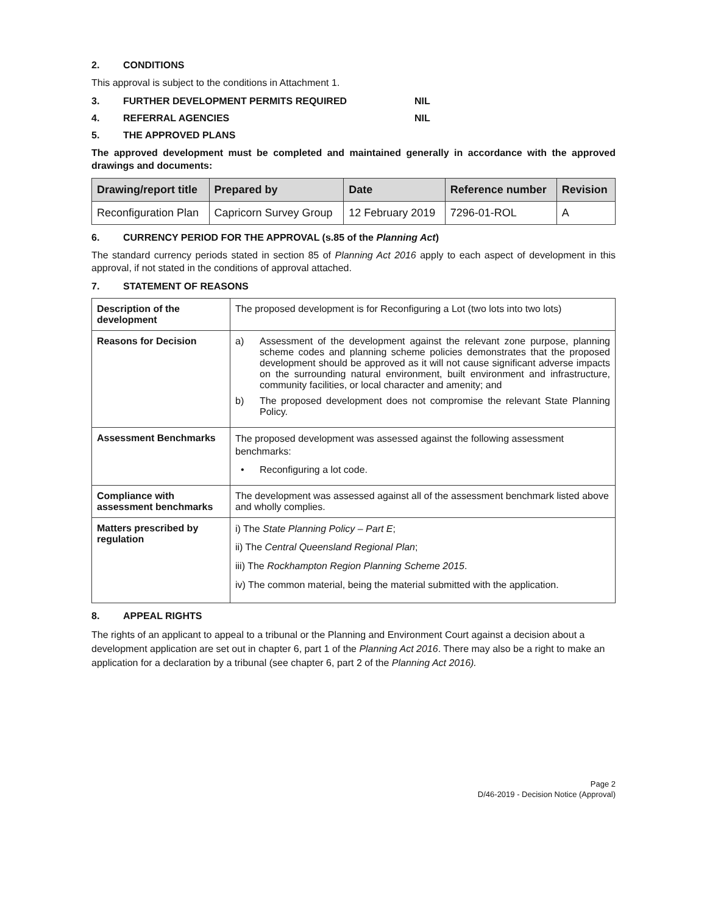2. CONDITIONS
This approval is subject to the conditions in Attachment 1.
3. FURTHER DEVELOPMENT PERMITS REQUIRED NIL
4. REFERRAL AGENCIES NIL
5. THE APPROVED PLANS
The approved development must be completed and maintained generally in accordance with the approved drawings and documents:
| Drawing/report title | Prepared by | Date | Reference number | Revision |
| --- | --- | --- | --- | --- |
| Reconfiguration Plan | Capricorn Survey Group | 12 February 2019 | 7296-01-ROL | A |
6. CURRENCY PERIOD FOR THE APPROVAL (s.85 of the Planning Act)
The standard currency periods stated in section 85 of Planning Act 2016 apply to each aspect of development in this approval, if not stated in the conditions of approval attached.
7. STATEMENT OF REASONS
| Description of the development | The proposed development is for Reconfiguring a Lot (two lots into two lots) |
| Reasons for Decision | a) Assessment of the development against the relevant zone purpose, planning scheme codes and planning scheme policies demonstrates that the proposed development should be approved as it will not cause significant adverse impacts on the surrounding natural environment, built environment and infrastructure, community facilities, or local character and amenity; and b) The proposed development does not compromise the relevant State Planning Policy. |
| Assessment Benchmarks | The proposed development was assessed against the following assessment benchmarks: • Reconfiguring a lot code. |
| Compliance with assessment benchmarks | The development was assessed against all of the assessment benchmark listed above and wholly complies. |
| Matters prescribed by regulation | i) The State Planning Policy – Part E ; ii) The Central Queensland Regional Plan ; iii) The Rockhampton Region Planning Scheme 2015 . iv) The common material, being the material submitted with the application. |
8. APPEAL RIGHTS
The rights of an applicant to appeal to a tribunal or the Planning and Environment Court against a decision about a development application are set out in chapter 6, part 1 of the Planning Act 2016. There may also be a right to make an application for a declaration by a tribunal (see chapter 6, part 2 of the Planning Act 2016).
Page 2
D/46-2019 - Decision Notice (Approval)